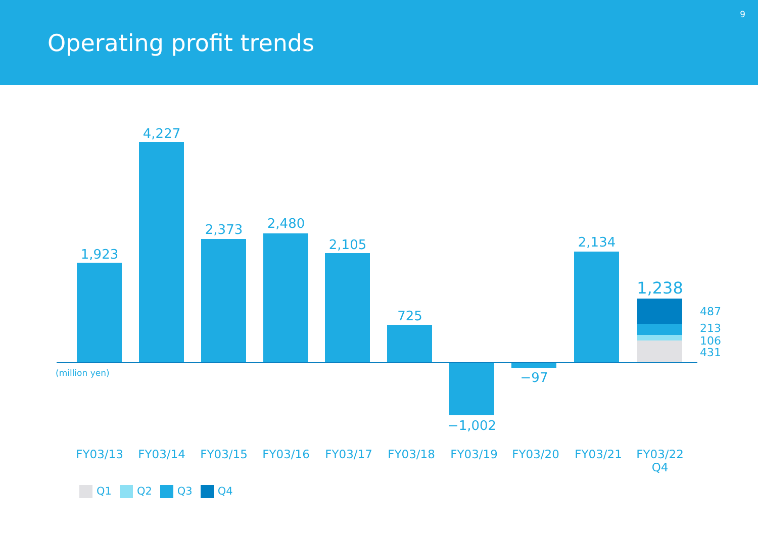Operating profit trends
9
1,923
4,227
2,373 2,480
2,105
725
−1,002
−97
2,134
1,238
487
213
106
431
(million yen)
FY03/13 FY03/14 FY03/15 FY03/16 FY03/17 FY03/18 FY03/19 FY03/20 FY03/21
FY03/22
Q4
Q1 Q2 Q3 Q4